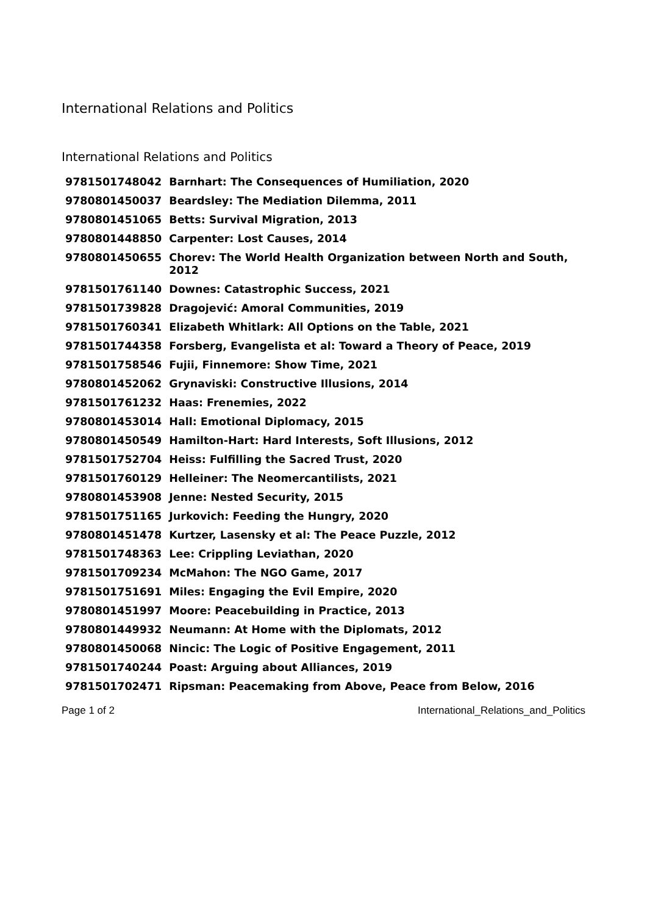International Relations and Politics
International Relations and Politics
| 9781501748042 | Barnhart: The Consequences of Humiliation, 2020 |
| 9780801450037 | Beardsley: The Mediation Dilemma, 2011 |
| 9780801451065 | Betts: Survival Migration, 2013 |
| 9780801448850 | Carpenter: Lost Causes, 2014 |
| 9780801450655 | Chorev: The World Health Organization between North and South, 2012 |
| 9781501761140 | Downes: Catastrophic Success, 2021 |
| 9781501739828 | Dragojević: Amoral Communities, 2019 |
| 9781501760341 | Elizabeth Whitlark: All Options on the Table, 2021 |
| 9781501744358 | Forsberg, Evangelista et al: Toward a Theory of Peace, 2019 |
| 9781501758546 | Fujii, Finnemore: Show Time, 2021 |
| 9780801452062 | Grynaviski: Constructive Illusions, 2014 |
| 9781501761232 | Haas: Frenemies, 2022 |
| 9780801453014 | Hall: Emotional Diplomacy, 2015 |
| 9780801450549 | Hamilton-Hart: Hard Interests, Soft Illusions, 2012 |
| 9781501752704 | Heiss: Fulfilling the Sacred Trust, 2020 |
| 9781501760129 | Helleiner: The Neomercantilists, 2021 |
| 9780801453908 | Jenne: Nested Security, 2015 |
| 9781501751165 | Jurkovich: Feeding the Hungry, 2020 |
| 9780801451478 | Kurtzer, Lasensky et al: The Peace Puzzle, 2012 |
| 9781501748363 | Lee: Crippling Leviathan, 2020 |
| 9781501709234 | McMahon: The NGO Game, 2017 |
| 9781501751691 | Miles: Engaging the Evil Empire, 2020 |
| 9780801451997 | Moore: Peacebuilding in Practice, 2013 |
| 9780801449932 | Neumann: At Home with the Diplomats, 2012 |
| 9780801450068 | Nincic: The Logic of Positive Engagement, 2011 |
| 9781501740244 | Poast: Arguing about Alliances, 2019 |
| 9781501702471 | Ripsman: Peacemaking from Above, Peace from Below, 2016 |
Page 1 of 2 International_Relations_and_Politics